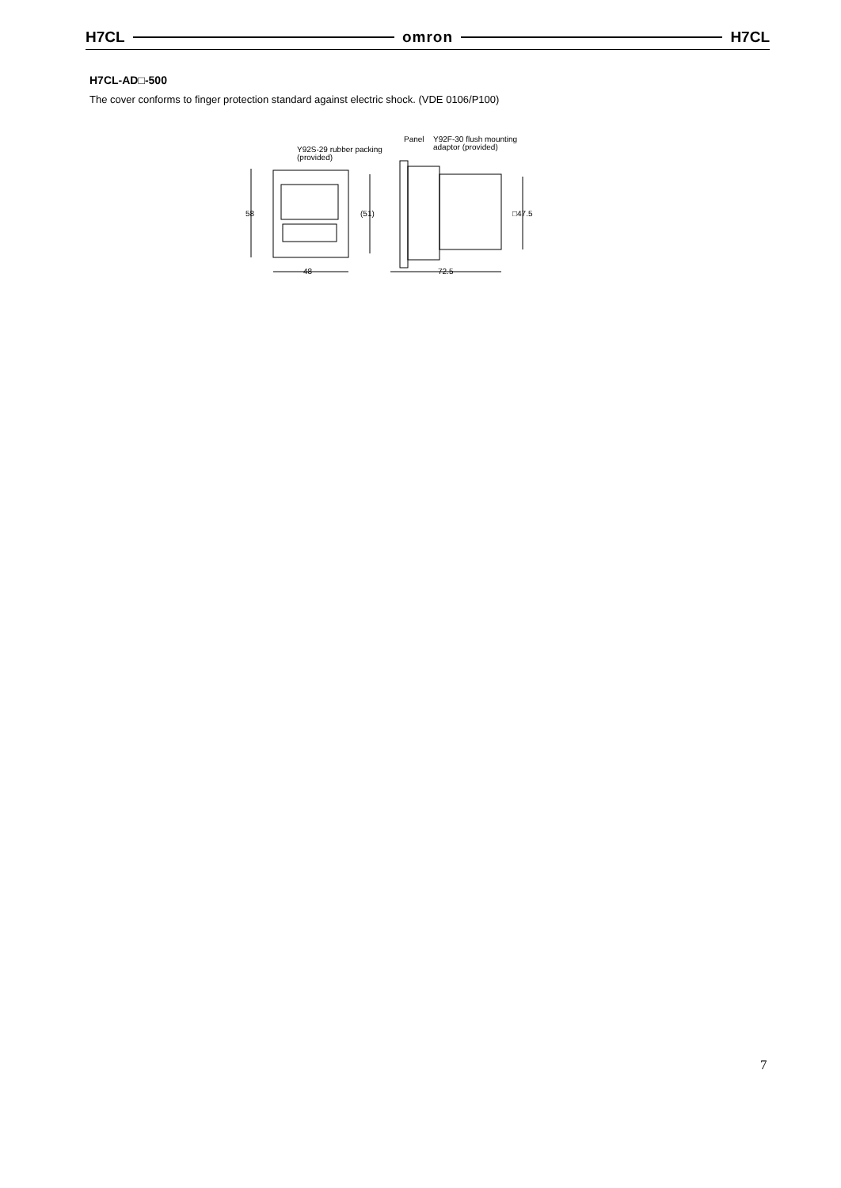H7CL omron H7CL
H7CL-AD□-500
The cover conforms to finger protection standard against electric shock. (VDE 0106/P100)
Y92S-29 rubber packing
(provided)
Panel
Y92F-30 flush mounting
adaptor (provided)
58
48
(51)
□47.5
72.5
7